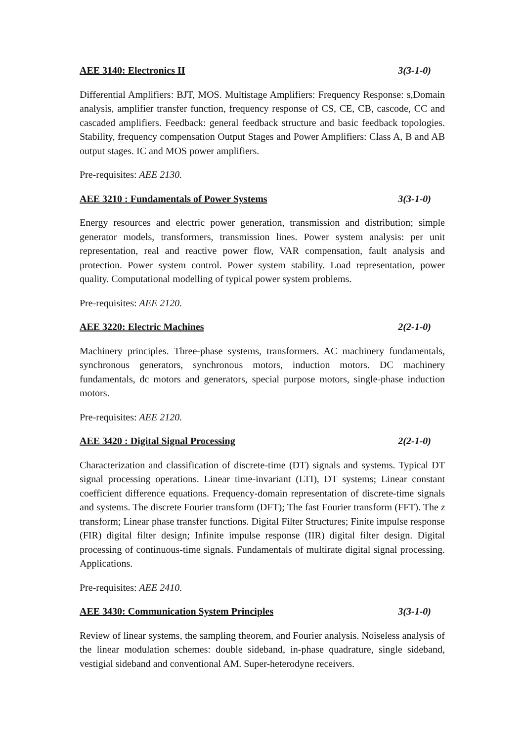AEE 3140: Electronics II 3(3-1-0)
Differential Amplifiers: BJT, MOS. Multistage Amplifiers: Frequency Response: s,Domain analysis, amplifier transfer function, frequency response of CS, CE, CB, cascode, CC and cascaded amplifiers. Feedback: general feedback structure and basic feedback topologies. Stability, frequency compensation Output Stages and Power Amplifiers: Class A, B and AB output stages. IC and MOS power amplifiers.
Pre-requisites: AEE 2130.
AEE 3210 : Fundamentals of Power Systems 3(3-1-0)
Energy resources and electric power generation, transmission and distribution; simple generator models, transformers, transmission lines. Power system analysis: per unit representation, real and reactive power flow, VAR compensation, fault analysis and protection. Power system control. Power system stability. Load representation, power quality. Computational modelling of typical power system problems.
Pre-requisites: AEE 2120.
AEE 3220: Electric Machines 2(2-1-0)
Machinery principles. Three-phase systems, transformers. AC machinery fundamentals, synchronous generators, synchronous motors, induction motors. DC machinery fundamentals, dc motors and generators, special purpose motors, single-phase induction motors.
Pre-requisites: AEE 2120.
AEE 3420 : Digital Signal Processing 2(2-1-0)
Characterization and classification of discrete-time (DT) signals and systems. Typical DT signal processing operations. Linear time-invariant (LTI), DT systems; Linear constant coefficient difference equations. Frequency-domain representation of discrete-time signals and systems. The discrete Fourier transform (DFT); The fast Fourier transform (FFT). The z transform; Linear phase transfer functions. Digital Filter Structures; Finite impulse response (FIR) digital filter design; Infinite impulse response (IIR) digital filter design. Digital processing of continuous-time signals. Fundamentals of multirate digital signal processing. Applications.
Pre-requisites: AEE 2410.
AEE 3430: Communication System Principles 3(3-1-0)
Review of linear systems, the sampling theorem, and Fourier analysis. Noiseless analysis of the linear modulation schemes: double sideband, in-phase quadrature, single sideband, vestigial sideband and conventional AM. Super-heterodyne receivers.